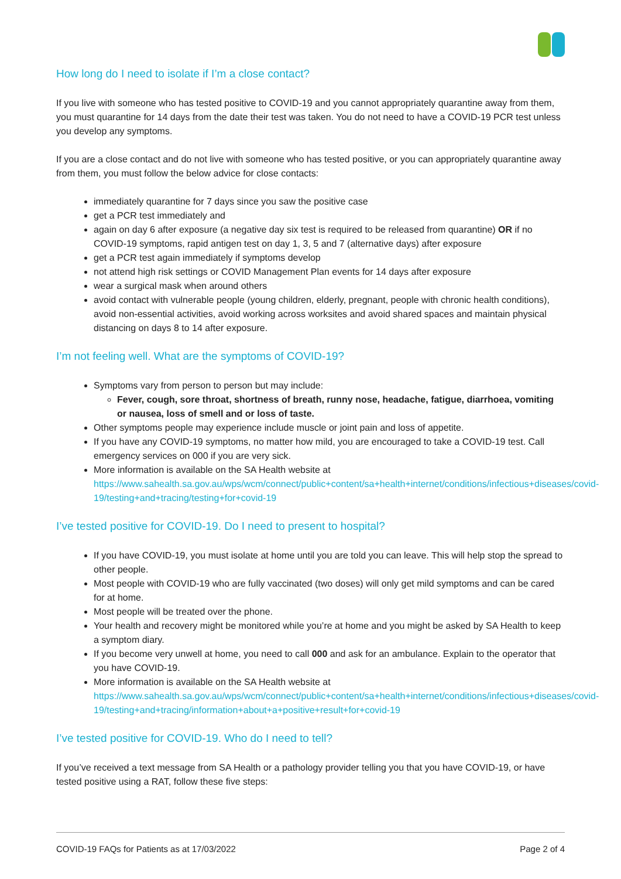How long do I need to isolate if I’m a close contact?
If you live with someone who has tested positive to COVID-19 and you cannot appropriately quarantine away from them, you must quarantine for 14 days from the date their test was taken. You do not need to have a COVID-19 PCR test unless you develop any symptoms.
If you are a close contact and do not live with someone who has tested positive, or you can appropriately quarantine away from them, you must follow the below advice for close contacts:
immediately quarantine for 7 days since you saw the positive case
get a PCR test immediately and
again on day 6 after exposure (a negative day six test is required to be released from quarantine) OR if no COVID-19 symptoms, rapid antigen test on day 1, 3, 5 and 7 (alternative days) after exposure
get a PCR test again immediately if symptoms develop
not attend high risk settings or COVID Management Plan events for 14 days after exposure
wear a surgical mask when around others
avoid contact with vulnerable people (young children, elderly, pregnant, people with chronic health conditions), avoid non-essential activities, avoid working across worksites and avoid shared spaces and maintain physical distancing on days 8 to 14 after exposure.
I’m not feeling well. What are the symptoms of COVID-19?
Symptoms vary from person to person but may include:
Fever, cough, sore throat, shortness of breath, runny nose, headache, fatigue, diarrhoea, vomiting or nausea, loss of smell and or loss of taste.
Other symptoms people may experience include muscle or joint pain and loss of appetite.
If you have any COVID-19 symptoms, no matter how mild, you are encouraged to take a COVID-19 test. Call emergency services on 000 if you are very sick.
More information is available on the SA Health website at https://www.sahealth.sa.gov.au/wps/wcm/connect/public+content/sa+health+internet/conditions/infectious+diseases/covid-19/testing+and+tracing/testing+for+covid-19
I’ve tested positive for COVID-19. Do I need to present to hospital?
If you have COVID-19, you must isolate at home until you are told you can leave. This will help stop the spread to other people.
Most people with COVID-19 who are fully vaccinated (two doses) will only get mild symptoms and can be cared for at home.
Most people will be treated over the phone.
Your health and recovery might be monitored while you’re at home and you might be asked by SA Health to keep a symptom diary.
If you become very unwell at home, you need to call 000 and ask for an ambulance. Explain to the operator that you have COVID-19.
More information is available on the SA Health website at https://www.sahealth.sa.gov.au/wps/wcm/connect/public+content/sa+health+internet/conditions/infectious+diseases/covid-19/testing+and+tracing/information+about+a+positive+result+for+covid-19
I’ve tested positive for COVID-19. Who do I need to tell?
If you’ve received a text message from SA Health or a pathology provider telling you that you have COVID-19, or have tested positive using a RAT, follow these five steps:
COVID-19 FAQs for Patients as at 17/03/2022 Page 2 of 4